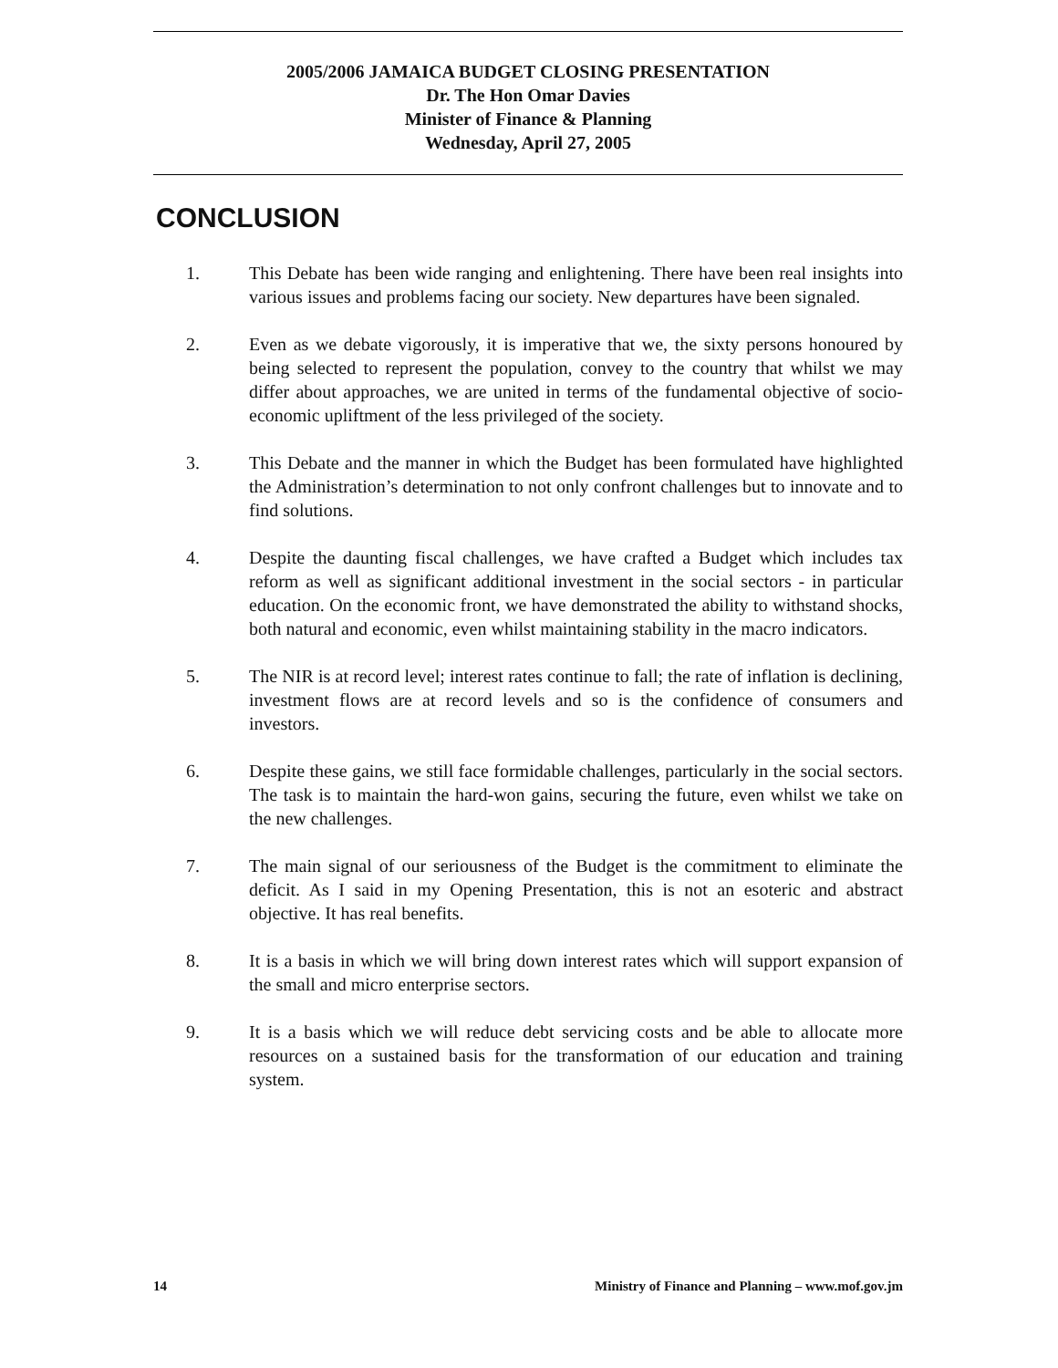2005/2006 JAMAICA BUDGET CLOSING PRESENTATION
Dr. The Hon Omar Davies
Minister of Finance & Planning
Wednesday, April 27, 2005
CONCLUSION
1. This Debate has been wide ranging and enlightening. There have been real insights into various issues and problems facing our society. New departures have been signaled.
2. Even as we debate vigorously, it is imperative that we, the sixty persons honoured by being selected to represent the population, convey to the country that whilst we may differ about approaches, we are united in terms of the fundamental objective of socio-economic upliftment of the less privileged of the society.
3. This Debate and the manner in which the Budget has been formulated have highlighted the Administration’s determination to not only confront challenges but to innovate and to find solutions.
4. Despite the daunting fiscal challenges, we have crafted a Budget which includes tax reform as well as significant additional investment in the social sectors - in particular education. On the economic front, we have demonstrated the ability to withstand shocks, both natural and economic, even whilst maintaining stability in the macro indicators.
5. The NIR is at record level; interest rates continue to fall; the rate of inflation is declining, investment flows are at record levels and so is the confidence of consumers and investors.
6. Despite these gains, we still face formidable challenges, particularly in the social sectors. The task is to maintain the hard-won gains, securing the future, even whilst we take on the new challenges.
7. The main signal of our seriousness of the Budget is the commitment to eliminate the deficit. As I said in my Opening Presentation, this is not an esoteric and abstract objective. It has real benefits.
8. It is a basis in which we will bring down interest rates which will support expansion of the small and micro enterprise sectors.
9. It is a basis which we will reduce debt servicing costs and be able to allocate more resources on a sustained basis for the transformation of our education and training system.
14 Ministry of Finance and Planning – www.mof.gov.jm